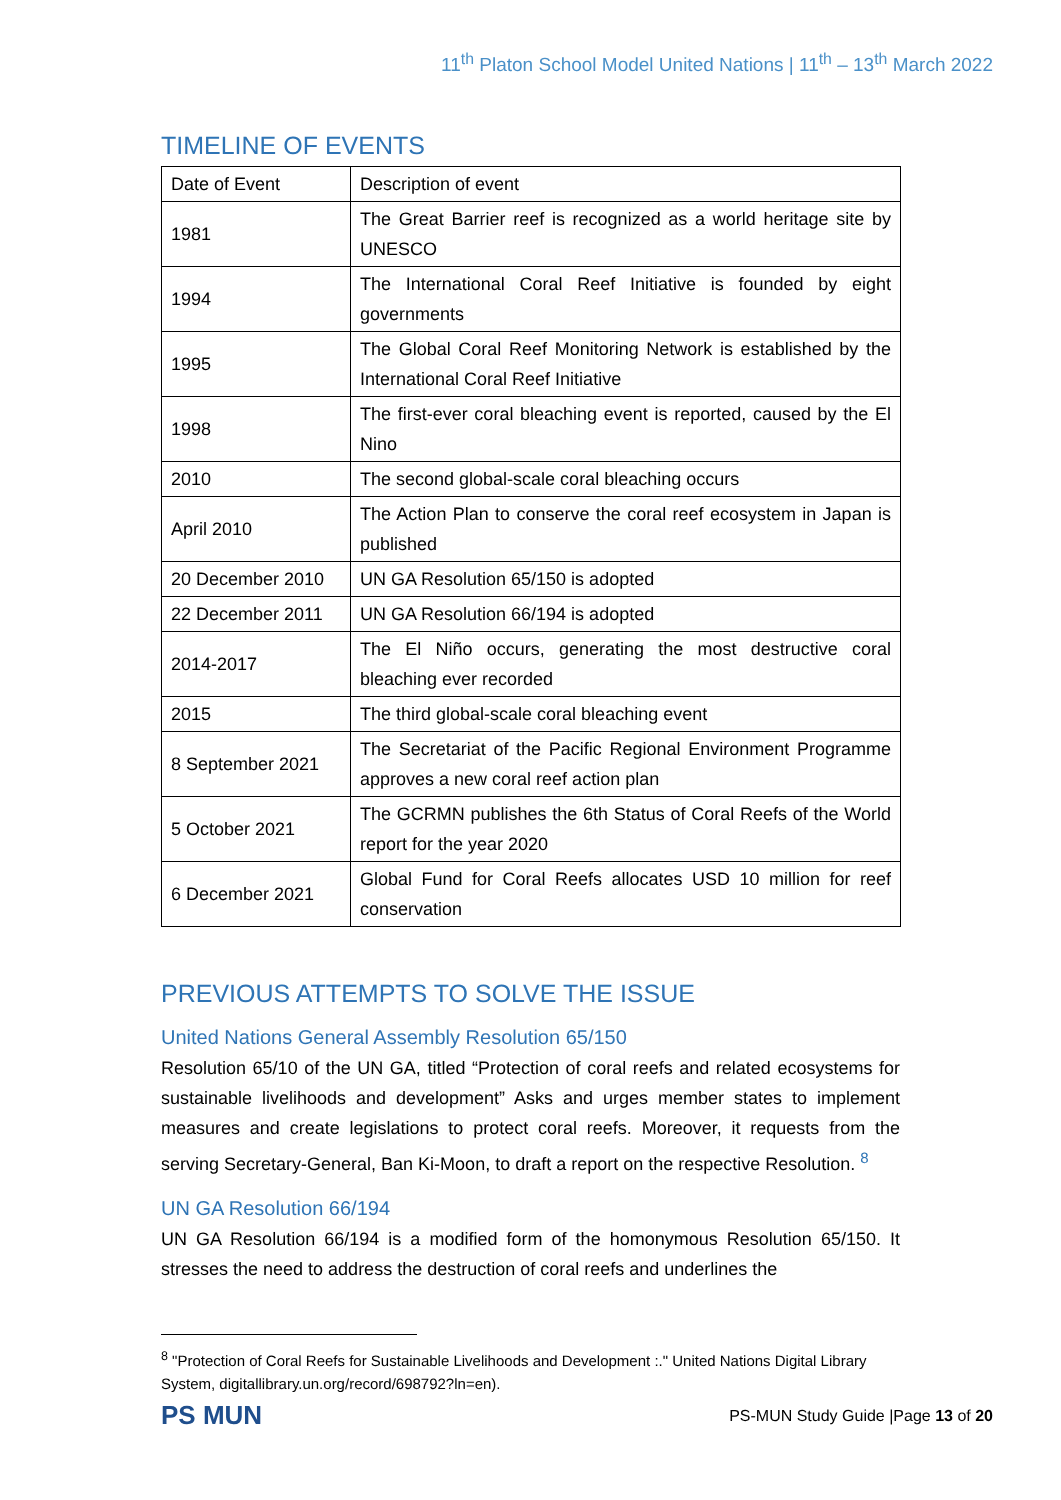11<sup>th</sup> Platon School Model United Nations | 11<sup>th</sup> – 13<sup>th</sup> March 2022
TIMELINE OF EVENTS
| Date of Event | Description of event |
| 1981 | The Great Barrier reef is recognized as a world heritage site by UNESCO |
| 1994 | The International Coral Reef Initiative is founded by eight governments |
| 1995 | The Global Coral Reef Monitoring Network is established by the International Coral Reef Initiative |
| 1998 | The first-ever coral bleaching event is reported, caused by the El Nino |
| 2010 | The second global-scale coral bleaching occurs |
| April 2010 | The Action Plan to conserve the coral reef ecosystem in Japan is published |
| 20 December 2010 | UN GA Resolution 65/150 is adopted |
| 22 December 2011 | UN GA Resolution 66/194 is adopted |
| 2014-2017 | The El Niño occurs, generating the most destructive coral bleaching ever recorded |
| 2015 | The third global-scale coral bleaching event |
| 8 September 2021 | The Secretariat of the Pacific Regional Environment Programme approves a new coral reef action plan |
| 5 October 2021 | The GCRMN publishes the 6th Status of Coral Reefs of the World report for the year 2020 |
| 6 December 2021 | Global Fund for Coral Reefs allocates USD 10 million for reef conservation |
PREVIOUS ATTEMPTS TO SOLVE THE ISSUE
United Nations General Assembly Resolution 65/150
Resolution 65/10 of the UN GA, titled “Protection of coral reefs and related ecosystems for sustainable livelihoods and development” Asks and urges member states to implement measures and create legislations to protect coral reefs. Moreover, it requests from the serving Secretary-General, Ban Ki-Moon, to draft a report on the respective Resolution. <sup>8</sup>
UN GA Resolution 66/194
UN GA Resolution 66/194 is a modified form of the homonymous Resolution 65/150. It stresses the need to address the destruction of coral reefs and underlines the
<sup>8</sup> "Protection of Coral Reefs for Sustainable Livelihoods and Development :." United Nations Digital Library System, digitallibrary.un.org/record/698792?ln=en).
PS MUN
PS-MUN Study Guide |Page 13 of 20